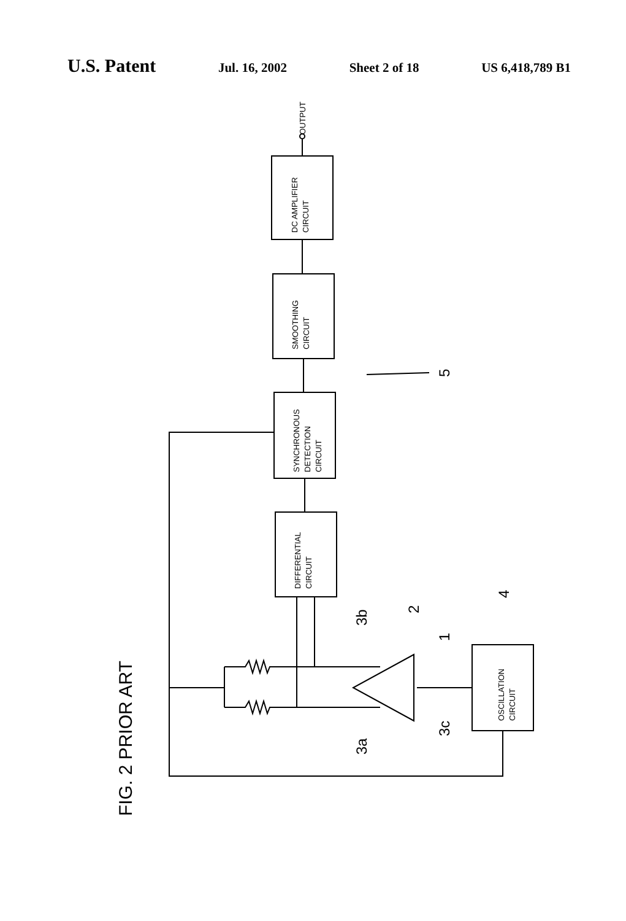U.S. Patent Jul. 16, 2002 Sheet 2 of 18 US 6,418,789 B1
OUTPUT
DC AMPLIFIER
CIRCUIT
SMOOTHING
CIRCUIT
SYNCHRONOUS
DETECTION
CIRCUIT
DIFFERENTIAL
CIRCUIT
OSCILLATION
CIRCUIT
FIG. 2 PRIOR ART
5
3b
2
1
4
3a
3c